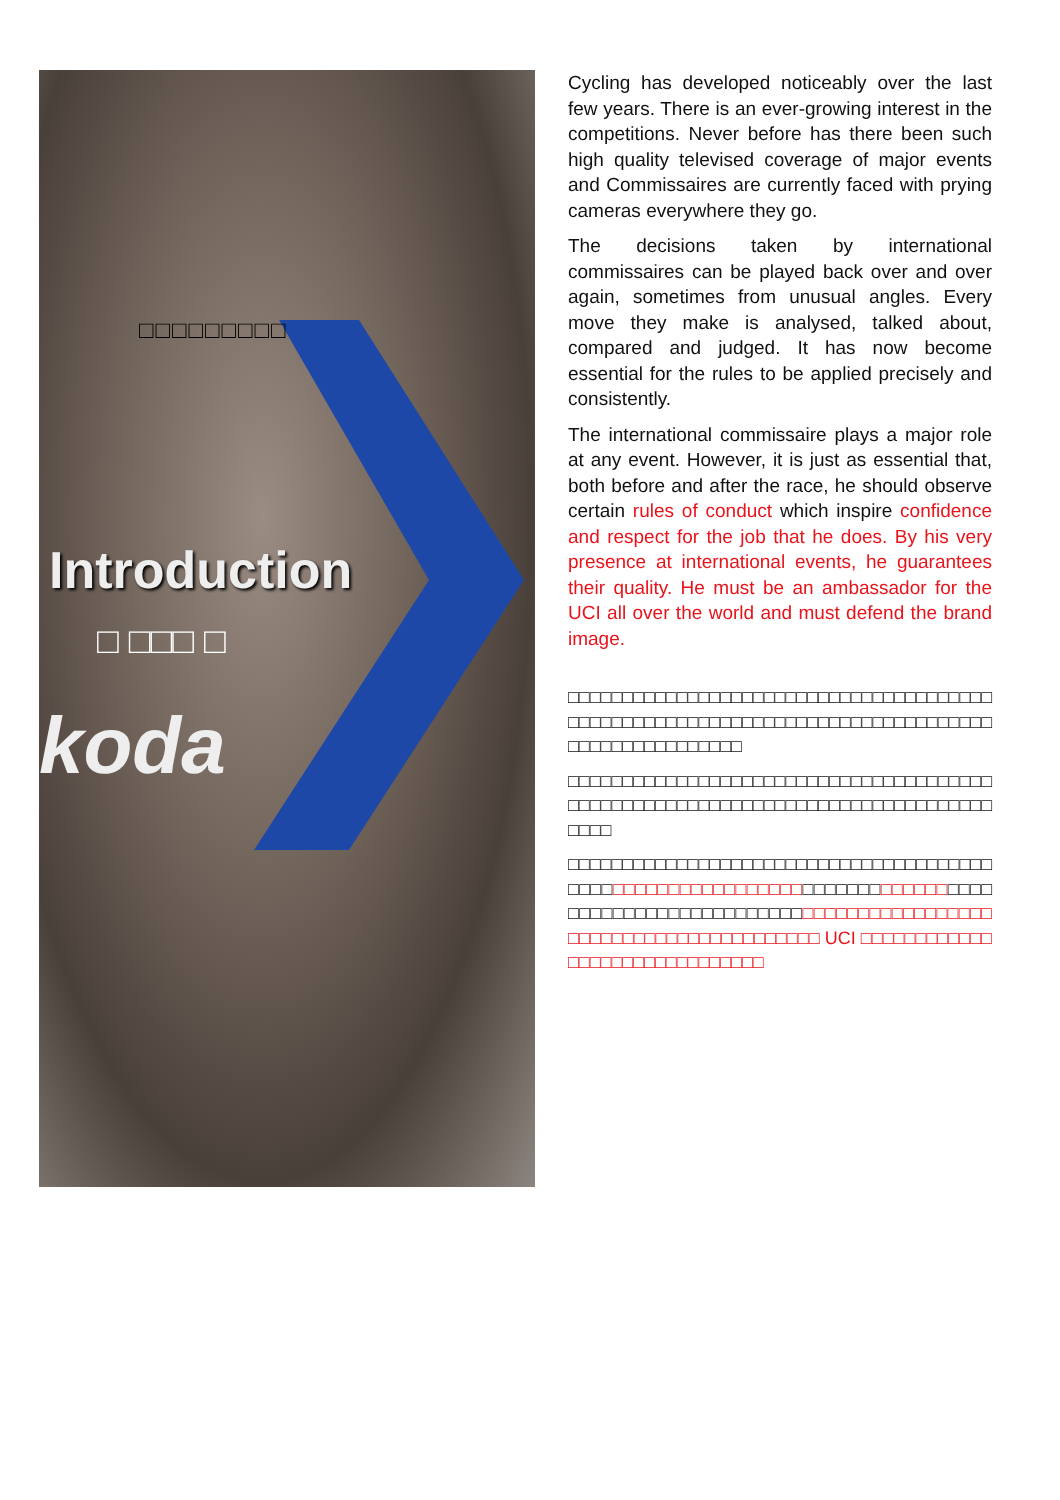□□□□□□□□□
Introduction
□ □□□ □
koda
Cycling has developed noticeably over the last few years. There is an ever-growing interest in the competitions. Never before has there been such high quality televised coverage of major events and Commissaires are currently faced with prying cameras everywhere they go.
The decisions taken by international commissaires can be played back over and over again, sometimes from unusual angles. Every move they make is analysed, talked about, compared and judged. It has now become essential for the rules to be applied precisely and consistently.
The international commissaire plays a major role at any event. However, it is just as essential that, both before and after the race, he should observe certain rules of conduct which inspire confidence and respect for the job that he does. By his very presence at international events, he guarantees their quality. He must be an ambassador for the UCI all over the world and must defend the brand image.
□□□□□□□□□□□□□□□□□□□□□□□□□□□□□□□□□□□□□□□□□□□□□□□□□□□□□□□□□□□□□□□□□□□□□□□□□□□□□□□□□□□□□□□□□□□□□□
□□□□□□□□□□□□□□□□□□□□□□□□□□□□□□□□□□□□□□□□□□□□□□□□□□□□□□□□□□□□□□□□□□□□□□□□□□□□□□□□□□
□□□□□□□□□□□□□□□□□□□□□□□□□□□□□□□□□□□□□□□□□□□□□□□□□□□□□□□□□□□□□□□□□□□□□□□□□□□□□□□□□□□□□□□□□□□□□□□□□□□□□□□□□□□□□□□□□□□□□□□□□□□□□□□□□□□□□□□□□□ UCI □□□□□□□□□□□□□□□□□□□□□□□□□□□□□□